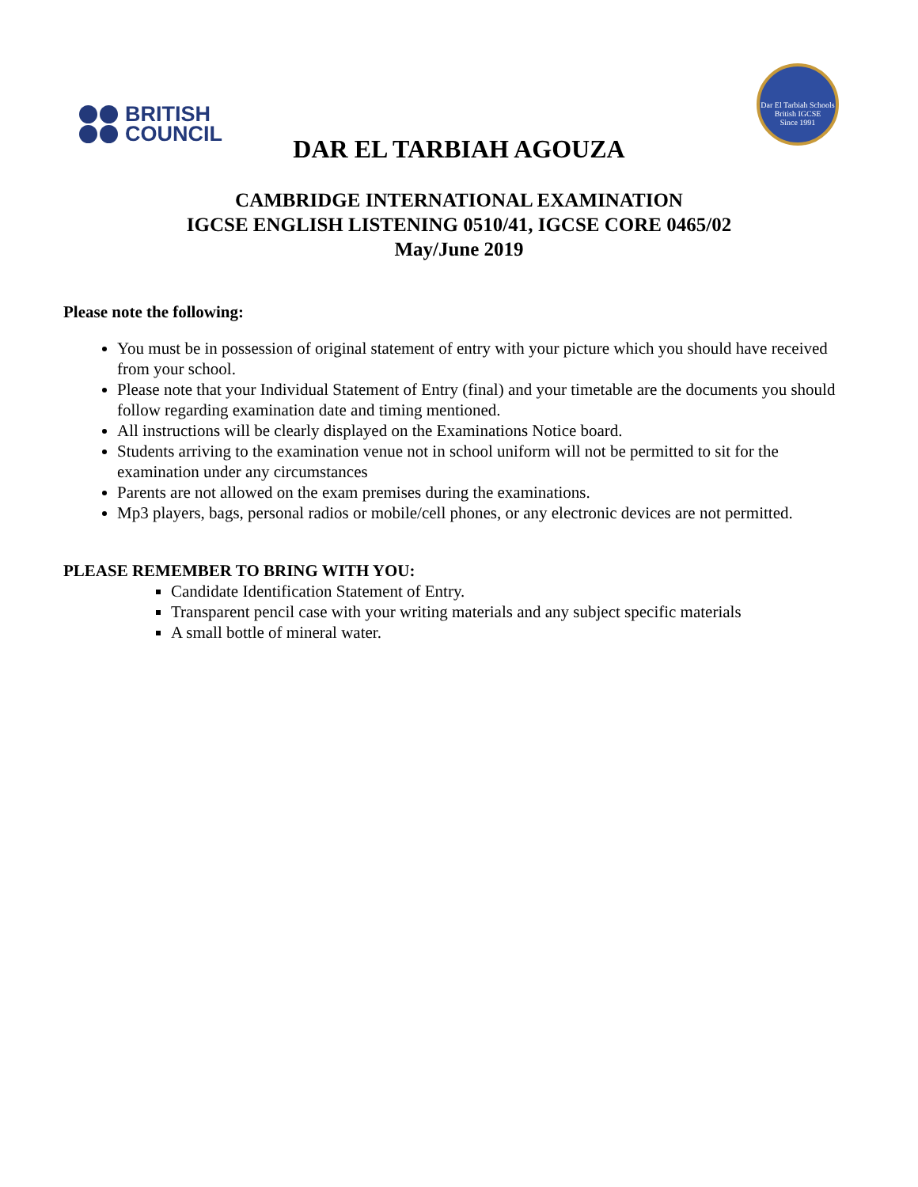BRITISH
COUNCIL
Dar El Tarbiah Schools
British IGCSE
Since 1991
DAR EL TARBIAH AGOUZA
CAMBRIDGE INTERNATIONAL EXAMINATION
IGCSE ENGLISH LISTENING 0510/41, IGCSE CORE 0465/02
May/June 2019
Please note the following:
You must be in possession of original statement of entry with your picture which you should have received from your school.
Please note that your Individual Statement of Entry (final) and your timetable are the documents you should follow regarding examination date and timing mentioned.
All instructions will be clearly displayed on the Examinations Notice board.
Students arriving to the examination venue not in school uniform will not be permitted to sit for the examination under any circumstances
Parents are not allowed on the exam premises during the examinations.
Mp3 players, bags, personal radios or mobile/cell phones, or any electronic devices are not permitted.
PLEASE REMEMBER TO BRING WITH YOU:
Candidate Identification Statement of Entry.
Transparent pencil case with your writing materials and any subject specific materials
A small bottle of mineral water.